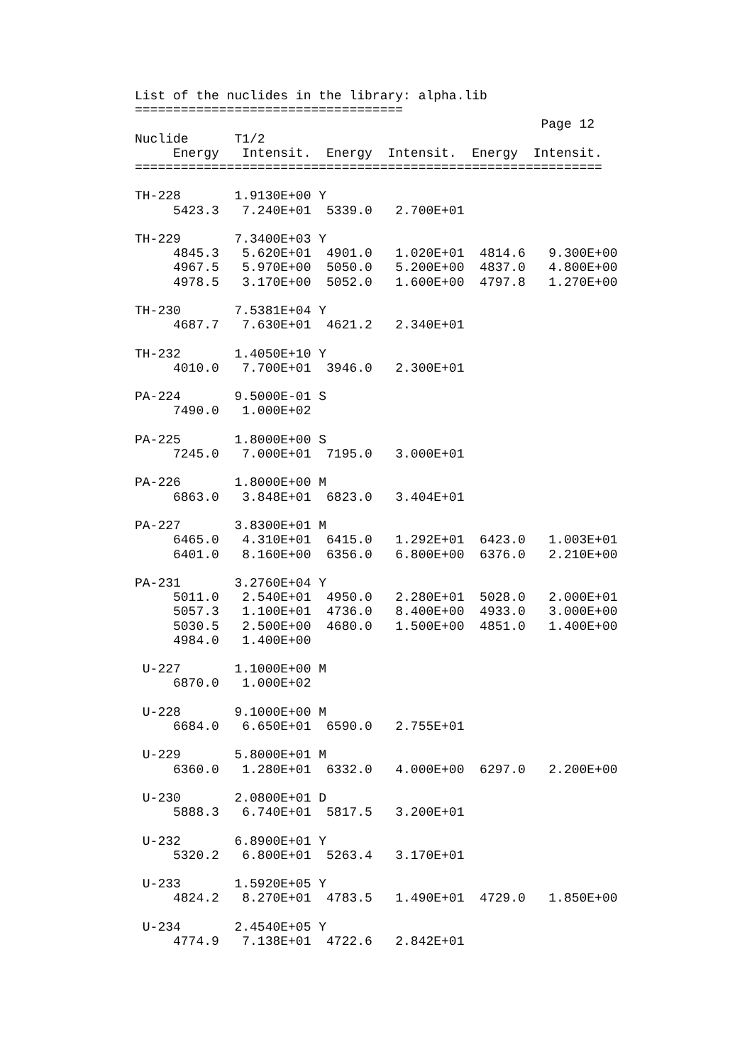List of the nuclides in the library: alpha.lib
===================================
                                                     Page 12
Nuclide      T1/2
     Energy   Intensit.  Energy  Intensit.  Energy  Intensit.
=============================================================

TH-228       1.9130E+00 Y
     5423.3   7.240E+01  5339.0   2.700E+01

TH-229       7.3400E+03 Y
     4845.3   5.620E+01  4901.0   1.020E+01  4814.6   9.300E+00
     4967.5   5.970E+00  5050.0   5.200E+00  4837.0   4.800E+00
     4978.5   3.170E+00  5052.0   1.600E+00  4797.8   1.270E+00

TH-230       7.5381E+04 Y
     4687.7   7.630E+01  4621.2   2.340E+01

TH-232       1.4050E+10 Y
     4010.0   7.700E+01  3946.0   2.300E+01

PA-224       9.5000E-01 S
     7490.0   1.000E+02

PA-225       1.8000E+00 S
     7245.0   7.000E+01  7195.0   3.000E+01

PA-226       1.8000E+00 M
     6863.0   3.848E+01  6823.0   3.404E+01

PA-227       3.8300E+01 M
     6465.0   4.310E+01  6415.0   1.292E+01  6423.0   1.003E+01
     6401.0   8.160E+00  6356.0   6.800E+00  6376.0   2.210E+00

PA-231       3.2760E+04 Y
     5011.0   2.540E+01  4950.0   2.280E+01  5028.0   2.000E+01
     5057.3   1.100E+01  4736.0   8.400E+00  4933.0   3.000E+00
     5030.5   2.500E+00  4680.0   1.500E+00  4851.0   1.400E+00
     4984.0   1.400E+00

 U-227       1.1000E+00 M
     6870.0   1.000E+02

 U-228       9.1000E+00 M
     6684.0   6.650E+01  6590.0   2.755E+01

 U-229       5.8000E+01 M
     6360.0   1.280E+01  6332.0   4.000E+00  6297.0   2.200E+00

 U-230       2.0800E+01 D
     5888.3   6.740E+01  5817.5   3.200E+01

 U-232       6.8900E+01 Y
     5320.2   6.800E+01  5263.4   3.170E+01

 U-233       1.5920E+05 Y
     4824.2   8.270E+01  4783.5   1.490E+01  4729.0   1.850E+00

 U-234       2.4540E+05 Y
     4774.9   7.138E+01  4722.6   2.842E+01